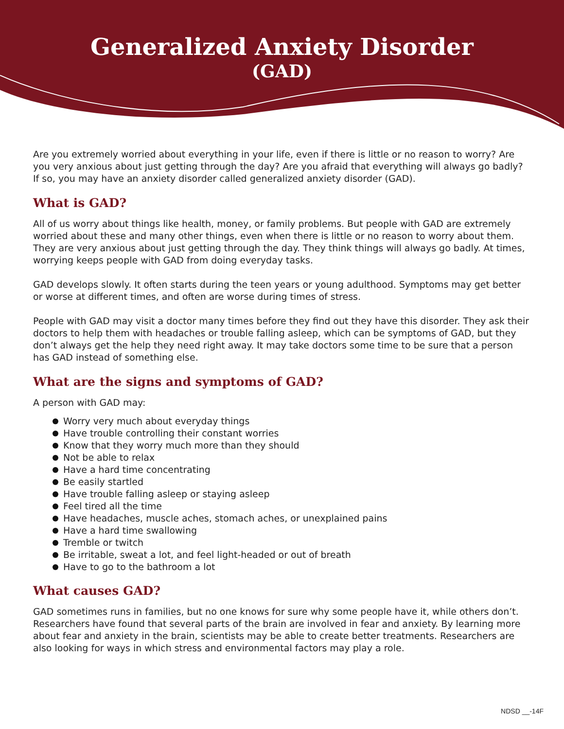Generalized Anxiety Disorder
(GAD)
Are you extremely worried about everything in your life, even if there is little or no reason to worry? Are you very anxious about just getting through the day? Are you afraid that everything will always go badly? If so, you may have an anxiety disorder called generalized anxiety disorder (GAD).
What is GAD?
All of us worry about things like health, money, or family problems. But people with GAD are extremely worried about these and many other things, even when there is little or no reason to worry about them. They are very anxious about just getting through the day. They think things will always go badly. At times, worrying keeps people with GAD from doing everyday tasks.
GAD develops slowly. It often starts during the teen years or young adulthood. Symptoms may get better or worse at different times, and often are worse during times of stress.
People with GAD may visit a doctor many times before they find out they have this disorder. They ask their doctors to help them with headaches or trouble falling asleep, which can be symptoms of GAD, but they don’t always get the help they need right away. It may take doctors some time to be sure that a person has GAD instead of something else.
What are the signs and symptoms of GAD?
A person with GAD may:
Worry very much about everyday things
Have trouble controlling their constant worries
Know that they worry much more than they should
Not be able to relax
Have a hard time concentrating
Be easily startled
Have trouble falling asleep or staying asleep
Feel tired all the time
Have headaches, muscle aches, stomach aches, or unexplained pains
Have a hard time swallowing
Tremble or twitch
Be irritable, sweat a lot, and feel light-headed or out of breath
Have to go to the bathroom a lot
What causes GAD?
GAD sometimes runs in families, but no one knows for sure why some people have it, while others don’t. Researchers have found that several parts of the brain are involved in fear and anxiety. By learning more about fear and anxiety in the brain, scientists may be able to create better treatments. Researchers are also looking for ways in which stress and environmental factors may play a role.
NDSD __-14F